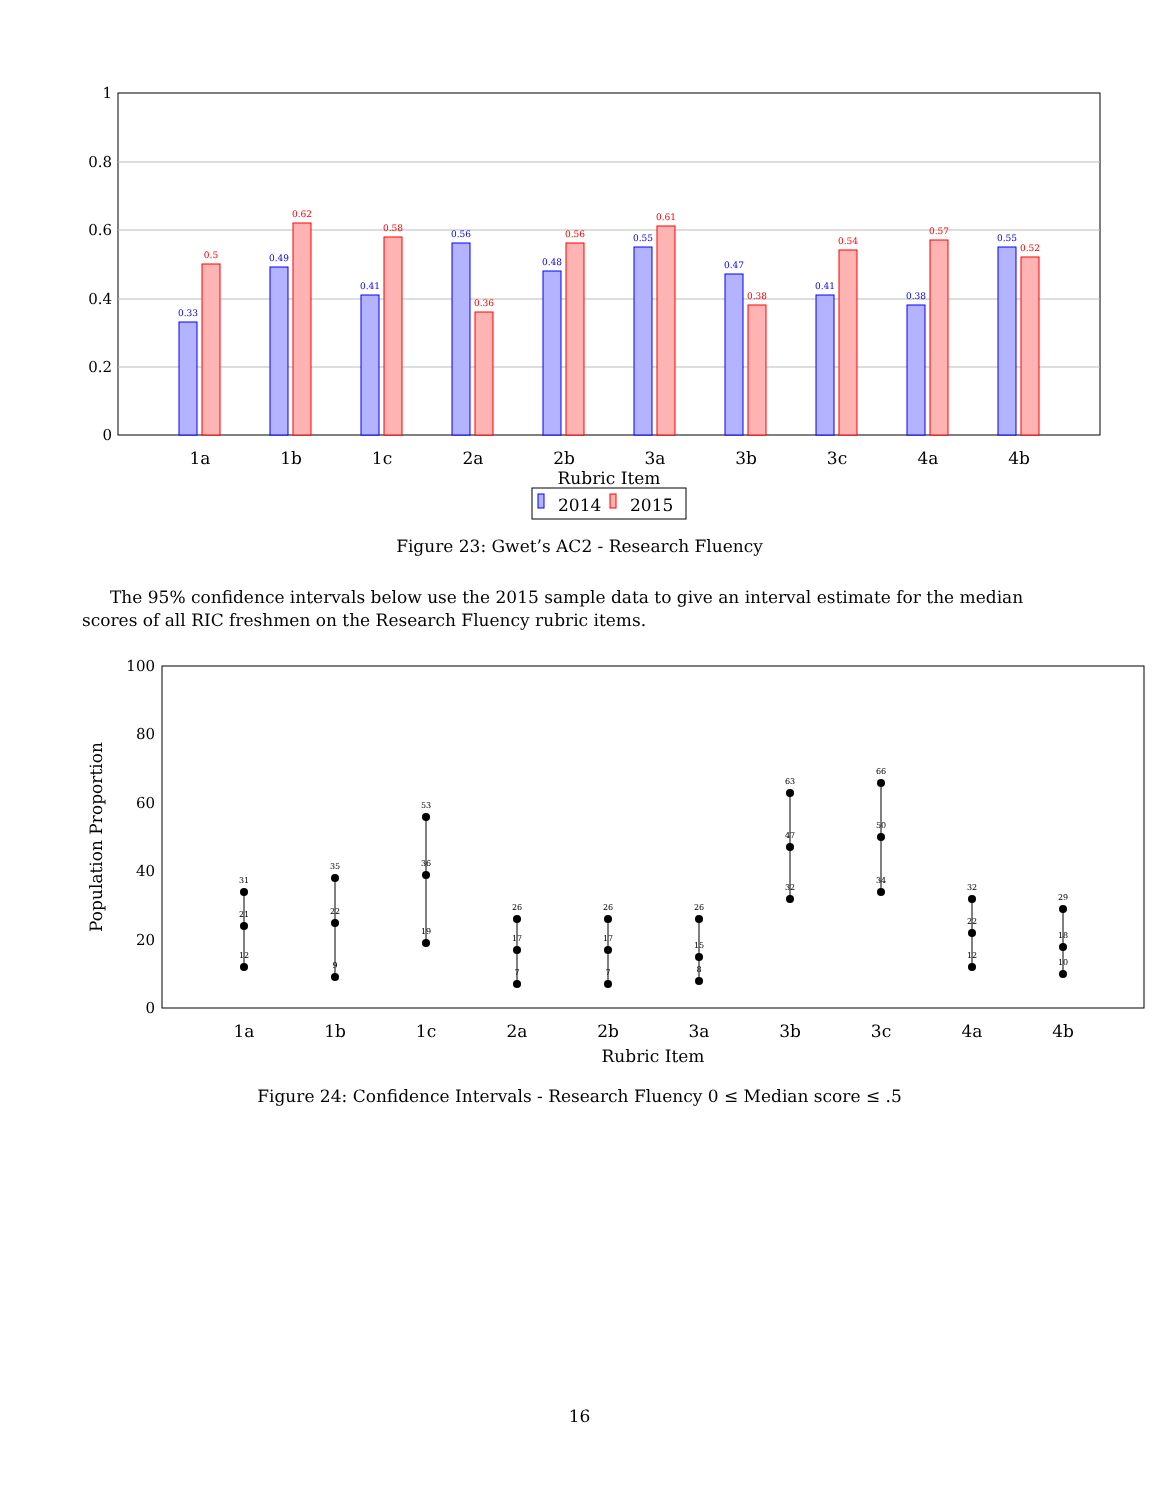1
0.8
0.6
0.4
0.2
0
0.33
0.5
0.49
0.62
0.41
0.58
0.56
0.36
0.48
0.56
0.55
0.61
0.47
0.38
0.41
0.54
0.38
0.57
0.55
0.52
1a
1b
1c
2a
2b
3a
3b
3c
4a
4b
Rubric Item
2014
2015
Figure 23: Gwet’s AC2 - Research Fluency
The 95% confidence intervals below use the 2015 sample data to give an interval estimate for the median scores of all RIC freshmen on the Research Fluency rubric items.
100
80
60
40
20
0
Population Proportion
31
21
12
35
22
9
53
36
19
26
17
7
26
17
7
26
15
8
63
47
32
66
50
34
32
22
12
29
18
10
1a
1b
1c
2a
2b
3a
3b
3c
4a
4b
Rubric Item
Figure 24: Confidence Intervals - Research Fluency 0 ≤ Median score ≤ .5
16